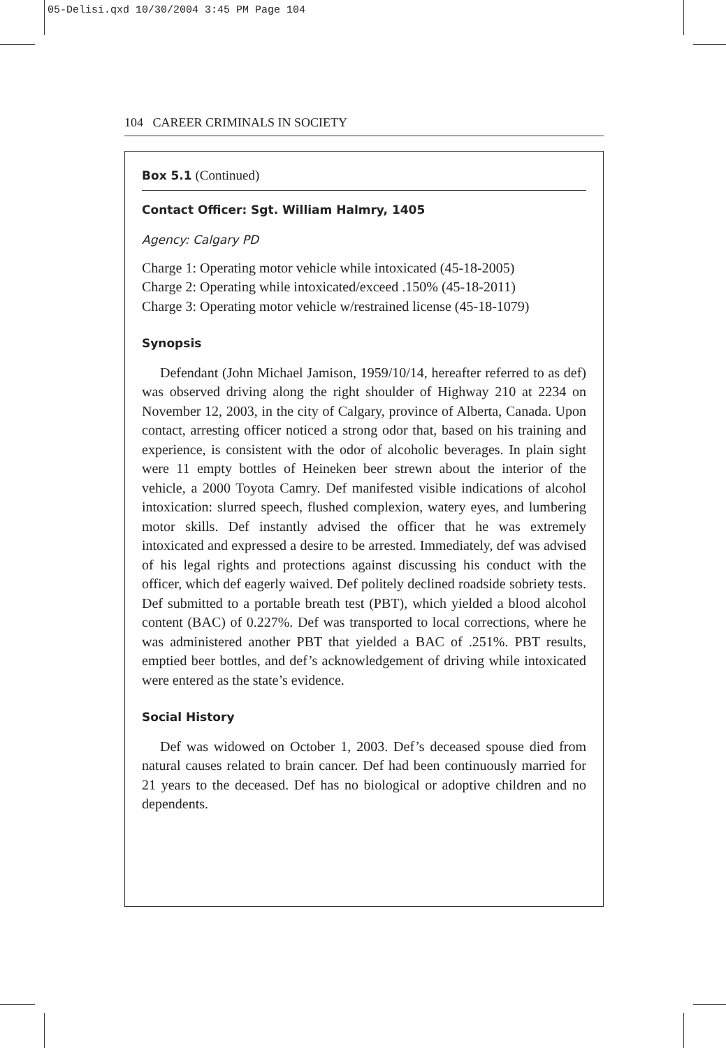05-Delisi.qxd 10/30/2004 3:45 PM Page 104
104 CAREER CRIMINALS IN SOCIETY
Box 5.1 (Continued)
Contact Officer: Sgt. William Halmry, 1405
Agency: Calgary PD
Charge 1: Operating motor vehicle while intoxicated (45-18-2005)
Charge 2: Operating while intoxicated/exceed .150% (45-18-2011)
Charge 3: Operating motor vehicle w/restrained license (45-18-1079)
Synopsis
Defendant (John Michael Jamison, 1959/10/14, hereafter referred to as def) was observed driving along the right shoulder of Highway 210 at 2234 on November 12, 2003, in the city of Calgary, province of Alberta, Canada. Upon contact, arresting officer noticed a strong odor that, based on his training and experience, is consistent with the odor of alcoholic beverages. In plain sight were 11 empty bottles of Heineken beer strewn about the interior of the vehicle, a 2000 Toyota Camry. Def manifested visible indications of alcohol intoxication: slurred speech, flushed complexion, watery eyes, and lumbering motor skills. Def instantly advised the officer that he was extremely intoxicated and expressed a desire to be arrested. Immediately, def was advised of his legal rights and protections against discussing his conduct with the officer, which def eagerly waived. Def politely declined roadside sobriety tests. Def submitted to a portable breath test (PBT), which yielded a blood alcohol content (BAC) of 0.227%. Def was transported to local corrections, where he was administered another PBT that yielded a BAC of .251%. PBT results, emptied beer bottles, and def’s acknowledgement of driving while intoxicated were entered as the state’s evidence.
Social History
Def was widowed on October 1, 2003. Def’s deceased spouse died from natural causes related to brain cancer. Def had been continuously married for 21 years to the deceased. Def has no biological or adoptive children and no dependents.